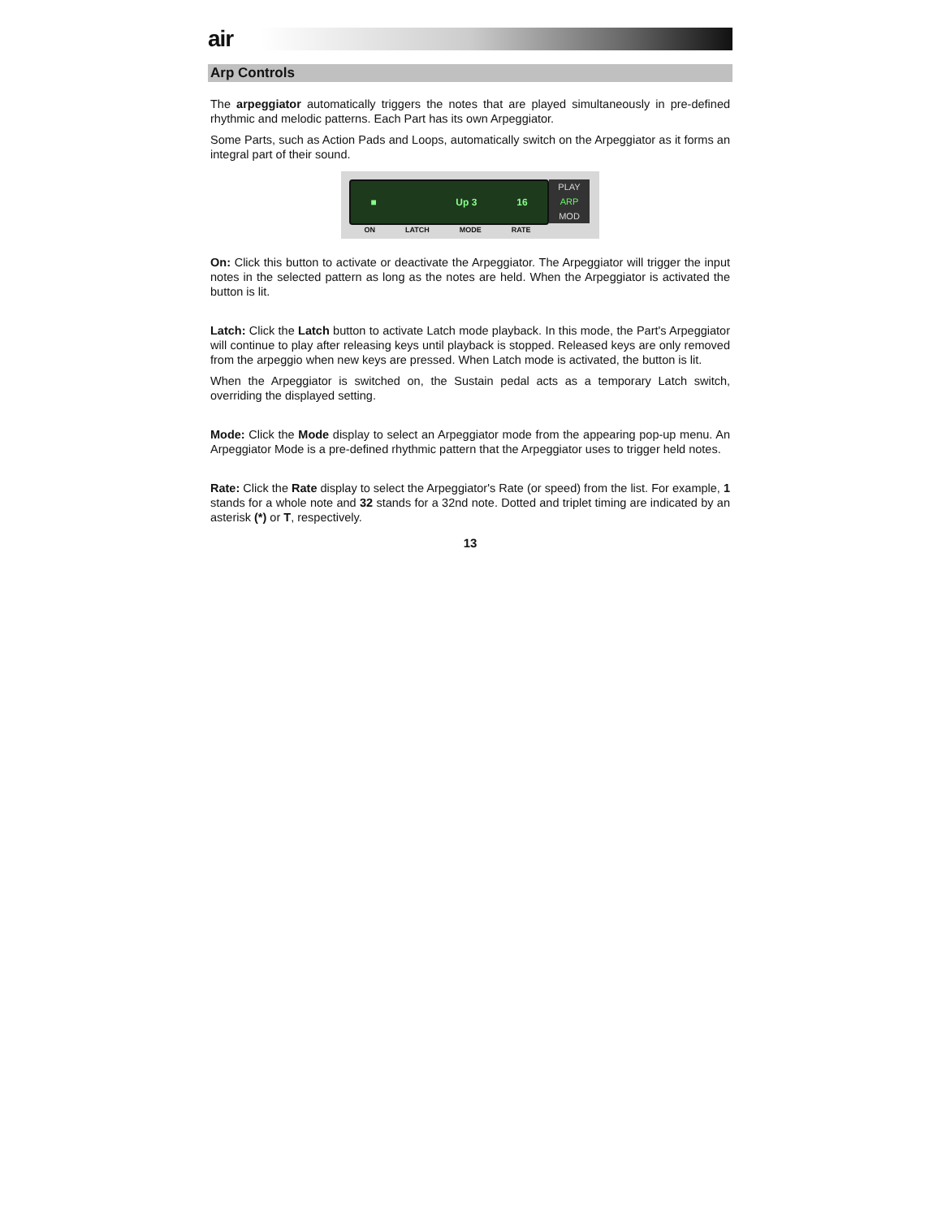air
Arp Controls
The arpeggiator automatically triggers the notes that are played simultaneously in pre-defined rhythmic and melodic patterns. Each Part has its own Arpeggiator.
Some Parts, such as Action Pads and Loops, automatically switch on the Arpeggiator as it forms an integral part of their sound.
■ Up 3 16
PLAY
ARP
MOD
ON LATCH MODE RATE
On: Click this button to activate or deactivate the Arpeggiator. The Arpeggiator will trigger the input notes in the selected pattern as long as the notes are held. When the Arpeggiator is activated the button is lit.
Latch: Click the Latch button to activate Latch mode playback. In this mode, the Part's Arpeggiator will continue to play after releasing keys until playback is stopped. Released keys are only removed from the arpeggio when new keys are pressed. When Latch mode is activated, the button is lit.
When the Arpeggiator is switched on, the Sustain pedal acts as a temporary Latch switch, overriding the displayed setting.
Mode: Click the Mode display to select an Arpeggiator mode from the appearing pop-up menu. An Arpeggiator Mode is a pre-defined rhythmic pattern that the Arpeggiator uses to trigger held notes.
Rate: Click the Rate display to select the Arpeggiator's Rate (or speed) from the list. For example, 1 stands for a whole note and 32 stands for a 32nd note. Dotted and triplet timing are indicated by an asterisk (*) or T, respectively.
13